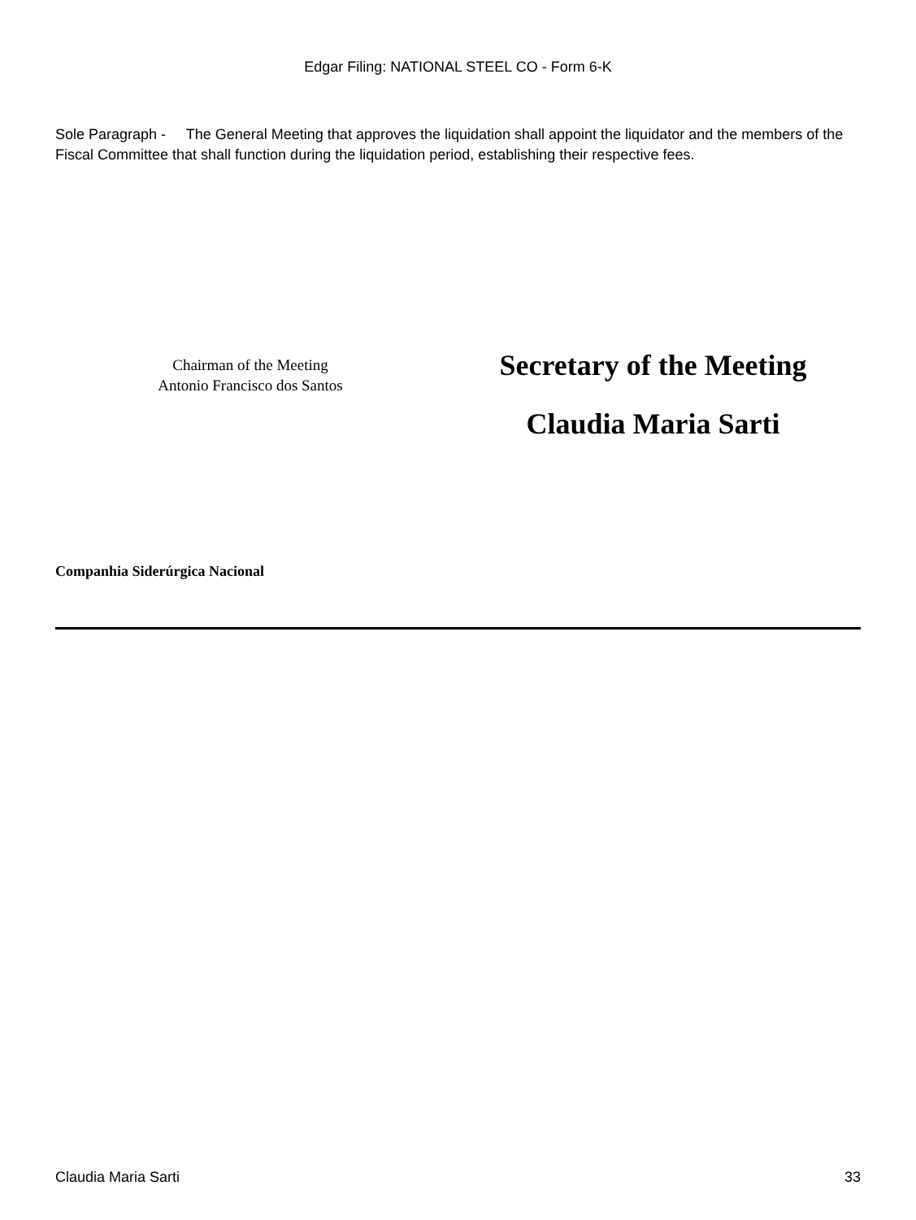Edgar Filing: NATIONAL STEEL CO - Form 6-K
Sole Paragraph - The General Meeting that approves the liquidation shall appoint the liquidator and the members of the Fiscal Committee that shall function during the liquidation period, establishing their respective fees.
Chairman of the Meeting
Antonio Francisco dos Santos
Secretary of the Meeting
Claudia Maria Sarti
Companhia Siderúrgica Nacional
Claudia Maria Sarti 33